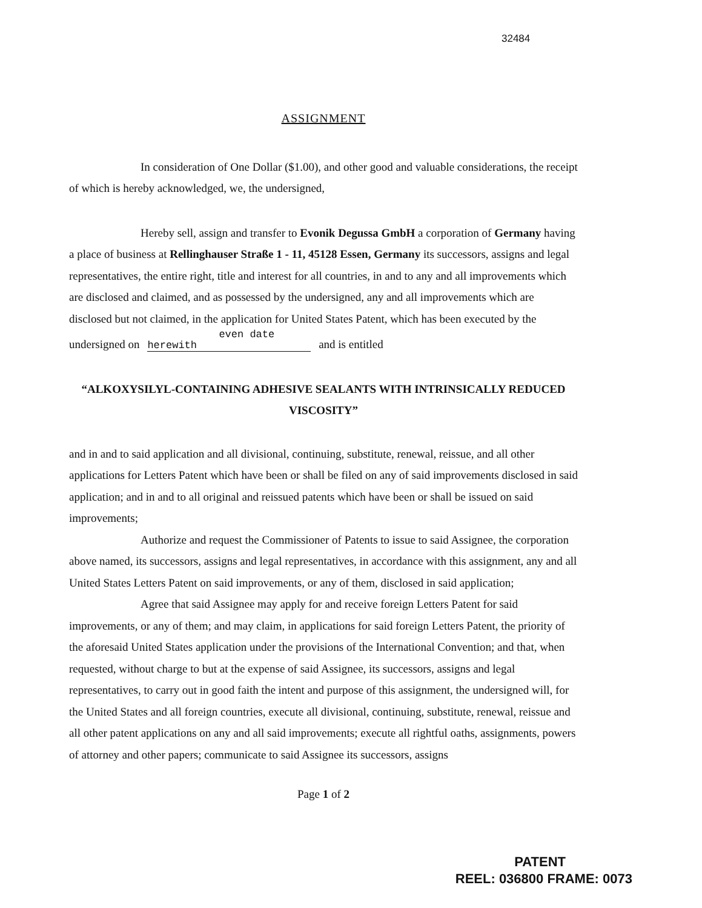32484
ASSIGNMENT
In consideration of One Dollar ($1.00), and other good and valuable considerations, the receipt of which is hereby acknowledged, we, the undersigned,
Hereby sell, assign and transfer to Evonik Degussa GmbH a corporation of Germany having a place of business at Rellinghauser Straße 1 - 11, 45128 Essen, Germany its successors, assigns and legal representatives, the entire right, title and interest for all countries, in and to any and all improvements which are disclosed and claimed, and as possessed by the undersigned, any and all improvements which are disclosed but not claimed, in the application for United States Patent, which has been executed by the undersigned on even date herewith and is entitled
“ALKOXYSILYL-CONTAINING ADHESIVE SEALANTS WITH INTRINSICALLY REDUCED VISCOSITY”
and in and to said application and all divisional, continuing, substitute, renewal, reissue, and all other applications for Letters Patent which have been or shall be filed on any of said improvements disclosed in said application; and in and to all original and reissued patents which have been or shall be issued on said improvements;
Authorize and request the Commissioner of Patents to issue to said Assignee, the corporation above named, its successors, assigns and legal representatives, in accordance with this assignment, any and all United States Letters Patent on said improvements, or any of them, disclosed in said application;
Agree that said Assignee may apply for and receive foreign Letters Patent for said improvements, or any of them; and may claim, in applications for said foreign Letters Patent, the priority of the aforesaid United States application under the provisions of the International Convention; and that, when requested, without charge to but at the expense of said Assignee, its successors, assigns and legal representatives, to carry out in good faith the intent and purpose of this assignment, the undersigned will, for the United States and all foreign countries, execute all divisional, continuing, substitute, renewal, reissue and all other patent applications on any and all said improvements; execute all rightful oaths, assignments, powers of attorney and other papers; communicate to said Assignee its successors, assigns
Page 1 of 2
PATENT
REEL: 036800 FRAME: 0073